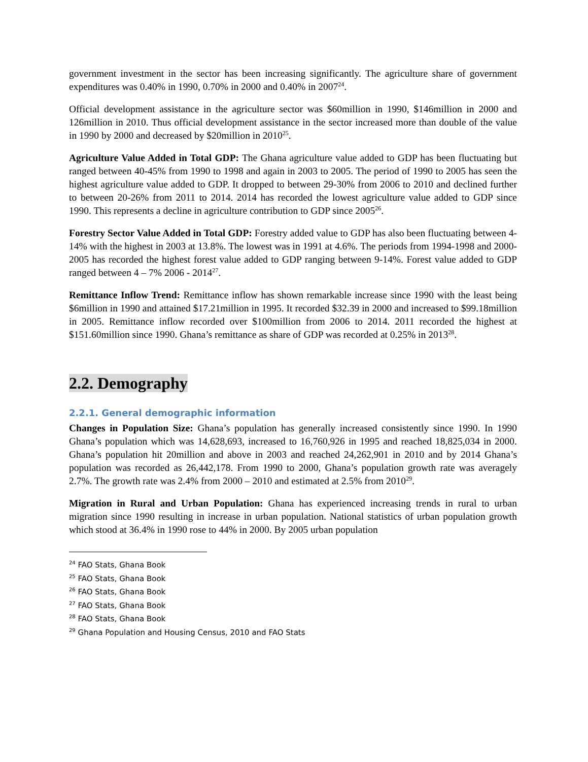government investment in the sector has been increasing significantly. The agriculture share of government expenditures was 0.40% in 1990, 0.70% in 2000 and 0.40% in 2007<sup>24</sup>.
Official development assistance in the agriculture sector was $60million in 1990, $146million in 2000 and 126million in 2010. Thus official development assistance in the sector increased more than double of the value in 1990 by 2000 and decreased by $20million in 2010<sup>25</sup>.
Agriculture Value Added in Total GDP: The Ghana agriculture value added to GDP has been fluctuating but ranged between 40-45% from 1990 to 1998 and again in 2003 to 2005. The period of 1990 to 2005 has seen the highest agriculture value added to GDP. It dropped to between 29-30% from 2006 to 2010 and declined further to between 20-26% from 2011 to 2014. 2014 has recorded the lowest agriculture value added to GDP since 1990. This represents a decline in agriculture contribution to GDP since 2005<sup>26</sup>.
Forestry Sector Value Added in Total GDP: Forestry added value to GDP has also been fluctuating between 4-14% with the highest in 2003 at 13.8%. The lowest was in 1991 at 4.6%. The periods from 1994-1998 and 2000-2005 has recorded the highest forest value added to GDP ranging between 9-14%. Forest value added to GDP ranged between 4 – 7% 2006 - 2014<sup>27</sup>.
Remittance Inflow Trend: Remittance inflow has shown remarkable increase since 1990 with the least being $6million in 1990 and attained $17.21million in 1995. It recorded $32.39 in 2000 and increased to $99.18million in 2005. Remittance inflow recorded over $100million from 2006 to 2014. 2011 recorded the highest at $151.60million since 1990. Ghana’s remittance as share of GDP was recorded at 0.25% in 2013<sup>28</sup>.
2.2. Demography
2.2.1. General demographic information
Changes in Population Size: Ghana’s population has generally increased consistently since 1990. In 1990 Ghana’s population which was 14,628,693, increased to 16,760,926 in 1995 and reached 18,825,034 in 2000. Ghana’s population hit 20million and above in 2003 and reached 24,262,901 in 2010 and by 2014 Ghana’s population was recorded as 26,442,178. From 1990 to 2000, Ghana’s population growth rate was averagely 2.7%. The growth rate was 2.4% from 2000 – 2010 and estimated at 2.5% from 2010<sup>29</sup>.
Migration in Rural and Urban Population: Ghana has experienced increasing trends in rural to urban migration since 1990 resulting in increase in urban population. National statistics of urban population growth which stood at 36.4% in 1990 rose to 44% in 2000. By 2005 urban population
<sup>24</sup> FAO Stats, Ghana Book
<sup>25</sup> FAO Stats, Ghana Book
<sup>26</sup> FAO Stats, Ghana Book
<sup>27</sup> FAO Stats, Ghana Book
<sup>28</sup> FAO Stats, Ghana Book
<sup>29</sup> Ghana Population and Housing Census, 2010 and FAO Stats